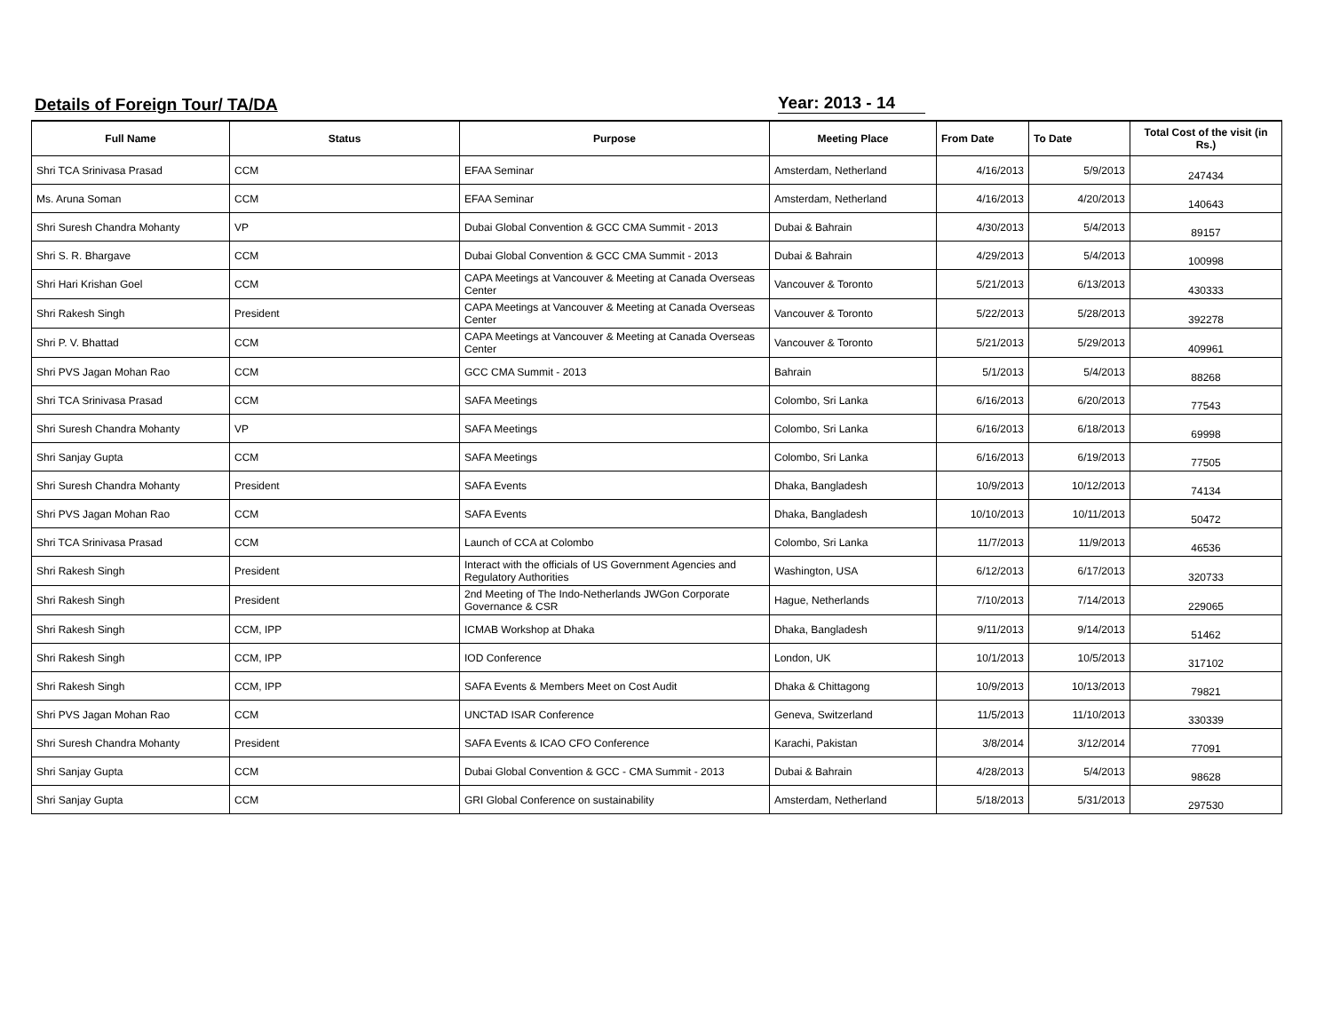Details of Foreign Tour/ TA/DA Year: 2013 - 14
| Full Name | Status | Purpose | Meeting Place | From Date | To Date | Total Cost of the visit (in Rs.) |
| --- | --- | --- | --- | --- | --- | --- |
| Shri TCA Srinivasa Prasad | CCM | EFAA Seminar | Amsterdam, Netherland | 4/16/2013 | 5/9/2013 | 247434 |
| Ms. Aruna Soman | CCM | EFAA Seminar | Amsterdam, Netherland | 4/16/2013 | 4/20/2013 | 140643 |
| Shri Suresh Chandra Mohanty | VP | Dubai Global Convention & GCC CMA Summit - 2013 | Dubai & Bahrain | 4/30/2013 | 5/4/2013 | 89157 |
| Shri S. R. Bhargave | CCM | Dubai Global Convention & GCC CMA Summit - 2013 | Dubai & Bahrain | 4/29/2013 | 5/4/2013 | 100998 |
| Shri Hari Krishan Goel | CCM | CAPA Meetings at Vancouver & Meeting at Canada Overseas Center | Vancouver & Toronto | 5/21/2013 | 6/13/2013 | 430333 |
| Shri Rakesh Singh | President | CAPA Meetings at Vancouver & Meeting at Canada Overseas Center | Vancouver & Toronto | 5/22/2013 | 5/28/2013 | 392278 |
| Shri P. V. Bhattad | CCM | CAPA Meetings at Vancouver & Meeting at Canada Overseas Center | Vancouver & Toronto | 5/21/2013 | 5/29/2013 | 409961 |
| Shri PVS Jagan Mohan Rao | CCM | GCC CMA Summit - 2013 | Bahrain | 5/1/2013 | 5/4/2013 | 88268 |
| Shri TCA Srinivasa Prasad | CCM | SAFA Meetings | Colombo, Sri Lanka | 6/16/2013 | 6/20/2013 | 77543 |
| Shri Suresh Chandra Mohanty | VP | SAFA Meetings | Colombo, Sri Lanka | 6/16/2013 | 6/18/2013 | 69998 |
| Shri Sanjay Gupta | CCM | SAFA Meetings | Colombo, Sri Lanka | 6/16/2013 | 6/19/2013 | 77505 |
| Shri Suresh Chandra Mohanty | President | SAFA Events | Dhaka, Bangladesh | 10/9/2013 | 10/12/2013 | 74134 |
| Shri PVS Jagan Mohan Rao | CCM | SAFA Events | Dhaka, Bangladesh | 10/10/2013 | 10/11/2013 | 50472 |
| Shri TCA Srinivasa Prasad | CCM | Launch of CCA at Colombo | Colombo, Sri Lanka | 11/7/2013 | 11/9/2013 | 46536 |
| Shri Rakesh Singh | President | Interact with the officials of US Government Agencies and Regulatory Authorities | Washington, USA | 6/12/2013 | 6/17/2013 | 320733 |
| Shri Rakesh Singh | President | 2nd Meeting of The Indo-Netherlands JWGon Corporate Governance & CSR | Hague, Netherlands | 7/10/2013 | 7/14/2013 | 229065 |
| Shri Rakesh Singh | CCM, IPP | ICMAB Workshop at Dhaka | Dhaka, Bangladesh | 9/11/2013 | 9/14/2013 | 51462 |
| Shri Rakesh Singh | CCM, IPP | IOD Conference | London, UK | 10/1/2013 | 10/5/2013 | 317102 |
| Shri Rakesh Singh | CCM, IPP | SAFA Events & Members Meet on Cost Audit | Dhaka & Chittagong | 10/9/2013 | 10/13/2013 | 79821 |
| Shri PVS Jagan Mohan Rao | CCM | UNCTAD ISAR Conference | Geneva, Switzerland | 11/5/2013 | 11/10/2013 | 330339 |
| Shri Suresh Chandra Mohanty | President | SAFA Events & ICAO CFO Conference | Karachi, Pakistan | 3/8/2014 | 3/12/2014 | 77091 |
| Shri Sanjay Gupta | CCM | Dubai Global Convention & GCC - CMA Summit - 2013 | Dubai & Bahrain | 4/28/2013 | 5/4/2013 | 98628 |
| Shri Sanjay Gupta | CCM | GRI Global Conference on sustainability | Amsterdam, Netherland | 5/18/2013 | 5/31/2013 | 297530 |